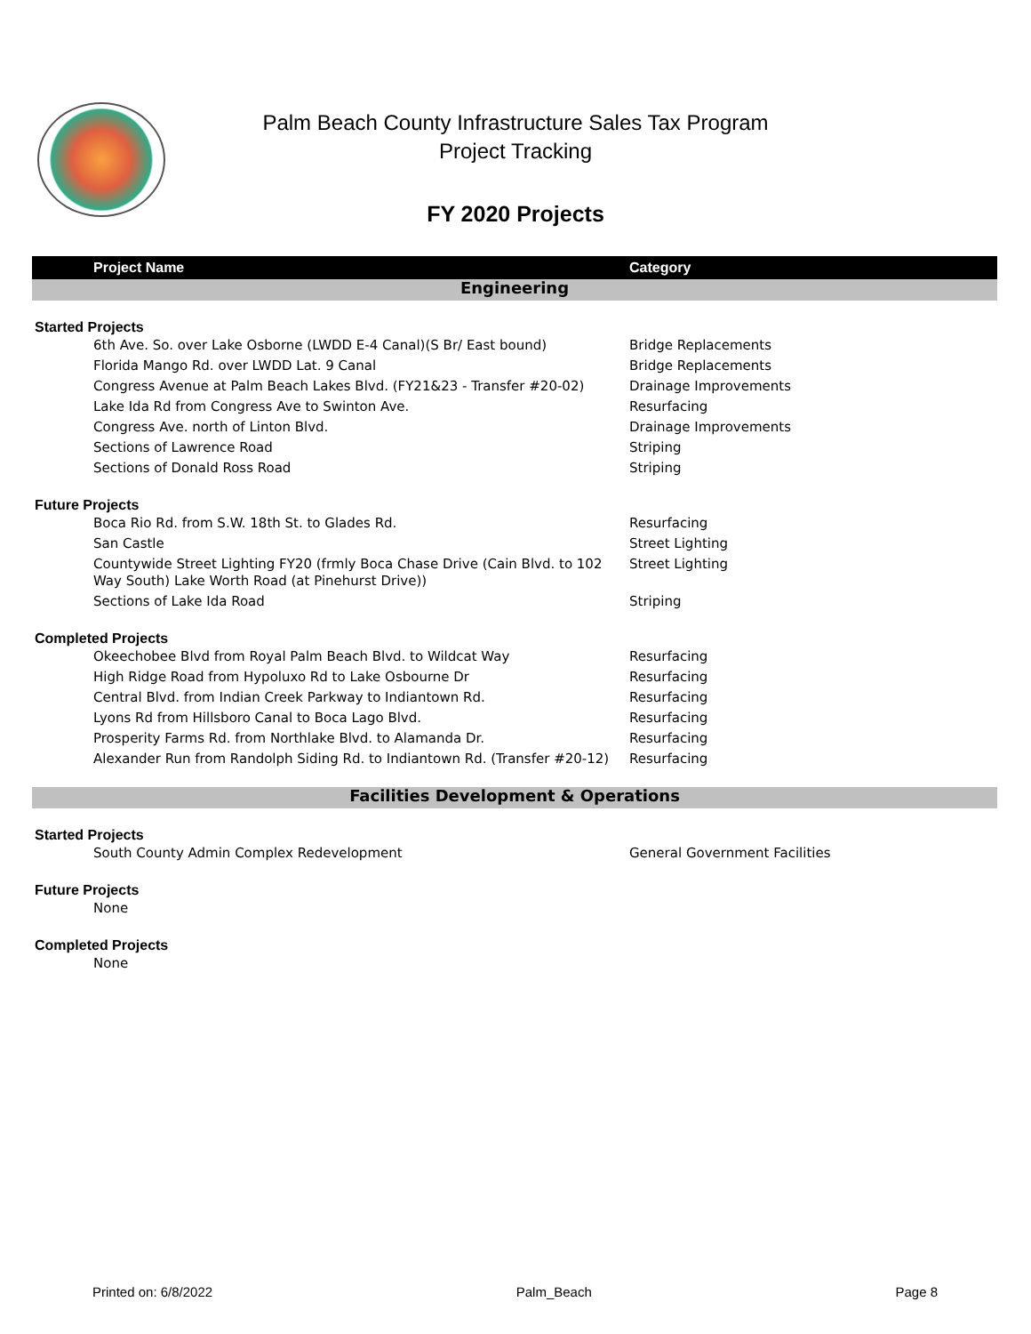Palm Beach County Infrastructure Sales Tax Program
Project Tracking
FY 2020 Projects
| Project Name | Category |
| --- | --- |
| Engineering | |
| Started Projects | |
| 6th Ave. So. over Lake Osborne (LWDD E-4 Canal)(S Br/ East bound) | Bridge Replacements |
| Florida Mango Rd. over LWDD Lat. 9 Canal | Bridge Replacements |
| Congress Avenue at Palm Beach Lakes Blvd. (FY21&23 - Transfer #20-02) | Drainage Improvements |
| Lake Ida Rd from Congress Ave to Swinton Ave. | Resurfacing |
| Congress Ave. north of Linton Blvd. | Drainage Improvements |
| Sections of Lawrence Road | Striping |
| Sections of Donald Ross Road | Striping |
| Future Projects | |
| Boca Rio Rd. from S.W. 18th St. to Glades Rd. | Resurfacing |
| San Castle | Street Lighting |
| Countywide Street Lighting FY20 (frmly Boca Chase Drive (Cain Blvd. to 102 Way South) Lake Worth Road (at Pinehurst Drive)) | Street Lighting |
| Sections of Lake Ida Road | Striping |
| Completed Projects | |
| Okeechobee Blvd from Royal Palm Beach Blvd. to Wildcat Way | Resurfacing |
| High Ridge Road from Hypoluxo Rd to Lake Osbourne Dr | Resurfacing |
| Central Blvd. from Indian Creek Parkway to Indiantown Rd. | Resurfacing |
| Lyons Rd from Hillsboro Canal to Boca Lago Blvd. | Resurfacing |
| Prosperity Farms Rd. from Northlake Blvd. to Alamanda Dr. | Resurfacing |
| Alexander Run from Randolph Siding Rd. to Indiantown Rd. (Transfer #20-12) | Resurfacing |
| Facilities Development & Operations | |
| Started Projects | |
| South County Admin Complex Redevelopment | General Government Facilities |
| Future Projects | |
| None | |
| Completed Projects | |
| None | |
Printed on: 6/8/2022 Palm_Beach Page 8